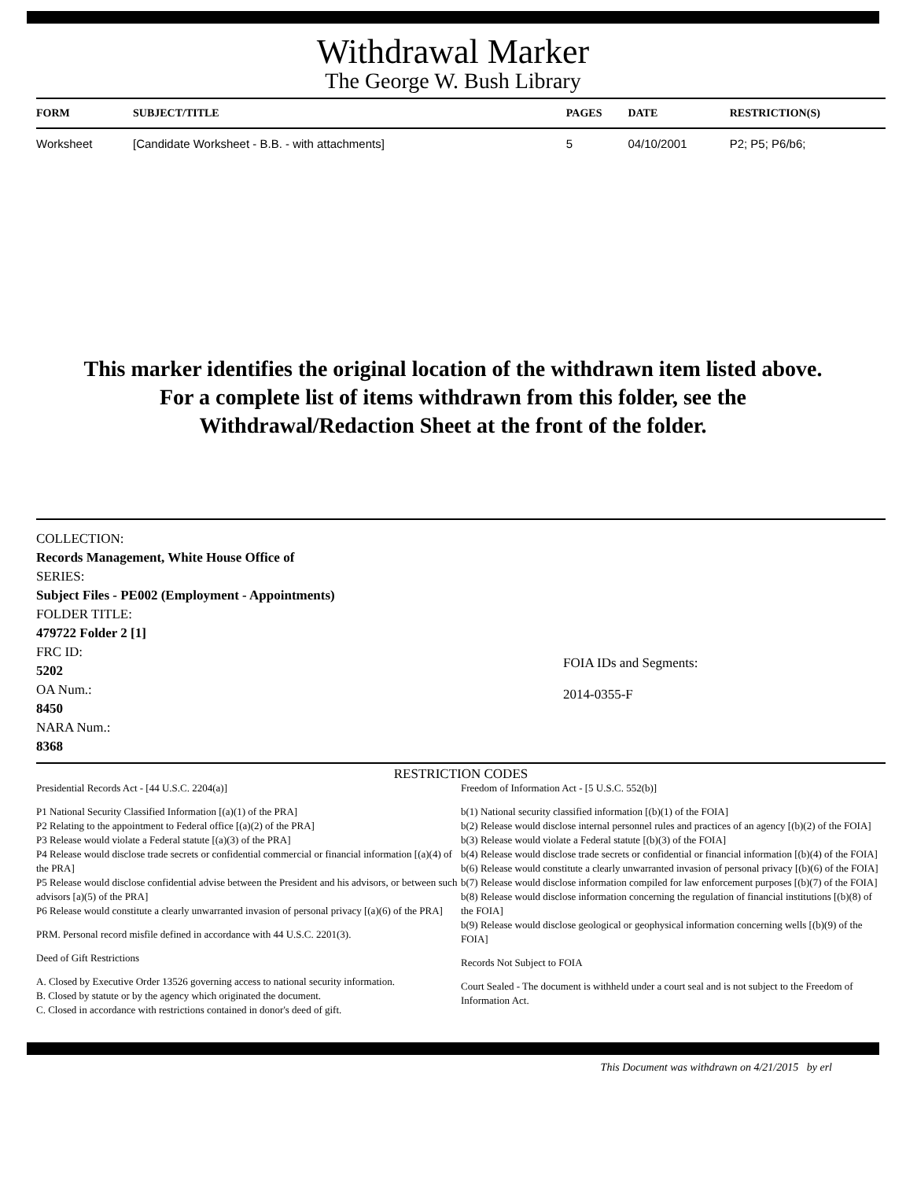Withdrawal Marker
The George W. Bush Library
| FORM | SUBJECT/TITLE | PAGES | DATE | RESTRICTION(S) |
| --- | --- | --- | --- | --- |
| Worksheet | [Candidate Worksheet - B.B. - with attachments] | 5 | 04/10/2001 | P2; P5; P6/b6; |
This marker identifies the original location of the withdrawn item listed above.
For a complete list of items withdrawn from this folder, see the
Withdrawal/Redaction Sheet at the front of the folder.
COLLECTION:
Records Management, White House Office of
SERIES:
Subject Files - PE002 (Employment - Appointments)
FOLDER TITLE:
479722 Folder 2 [1]
FRC ID:
5202
OA Num.:
8450
NARA Num.:
8368
FOIA IDs and Segments:
2014-0355-F
RESTRICTION CODES
Presidential Records Act - [44 U.S.C. 2204(a)]
P1 National Security Classified Information [(a)(1) of the PRA]
P2 Relating to the appointment to Federal office [(a)(2) of the PRA]
P3 Release would violate a Federal statute [(a)(3) of the PRA]
P4 Release would disclose trade secrets or confidential commercial or financial information [(a)(4) of the PRA]
P5 Release would disclose confidential advise between the President and his advisors, or between such advisors [a)(5) of the PRA]
P6 Release would constitute a clearly unwarranted invasion of personal privacy [(a)(6) of the PRA]
PRM. Personal record misfile defined in accordance with 44 U.S.C. 2201(3).
Deed of Gift Restrictions
A. Closed by Executive Order 13526 governing access to national security information.
B. Closed by statute or by the agency which originated the document.
C. Closed in accordance with restrictions contained in donor's deed of gift.
Freedom of Information Act - [5 U.S.C. 552(b)]
b(1) National security classified information [(b)(1) of the FOIA]
b(2) Release would disclose internal personnel rules and practices of an agency [(b)(2) of the FOIA]
b(3) Release would violate a Federal statute [(b)(3) of the FOIA]
b(4) Release would disclose trade secrets or confidential or financial information [(b)(4) of the FOIA]
b(6) Release would constitute a clearly unwarranted invasion of personal privacy [(b)(6) of the FOIA]
b(7) Release would disclose information compiled for law enforcement purposes [(b)(7) of the FOIA]
b(8) Release would disclose information concerning the regulation of financial institutions [(b)(8) of the FOIA]
b(9) Release would disclose geological or geophysical information concerning wells [(b)(9) of the FOIA]
Records Not Subject to FOIA
Court Sealed - The document is withheld under a court seal and is not subject to the Freedom of Information Act.
This Document was withdrawn on 4/21/2015 by erl